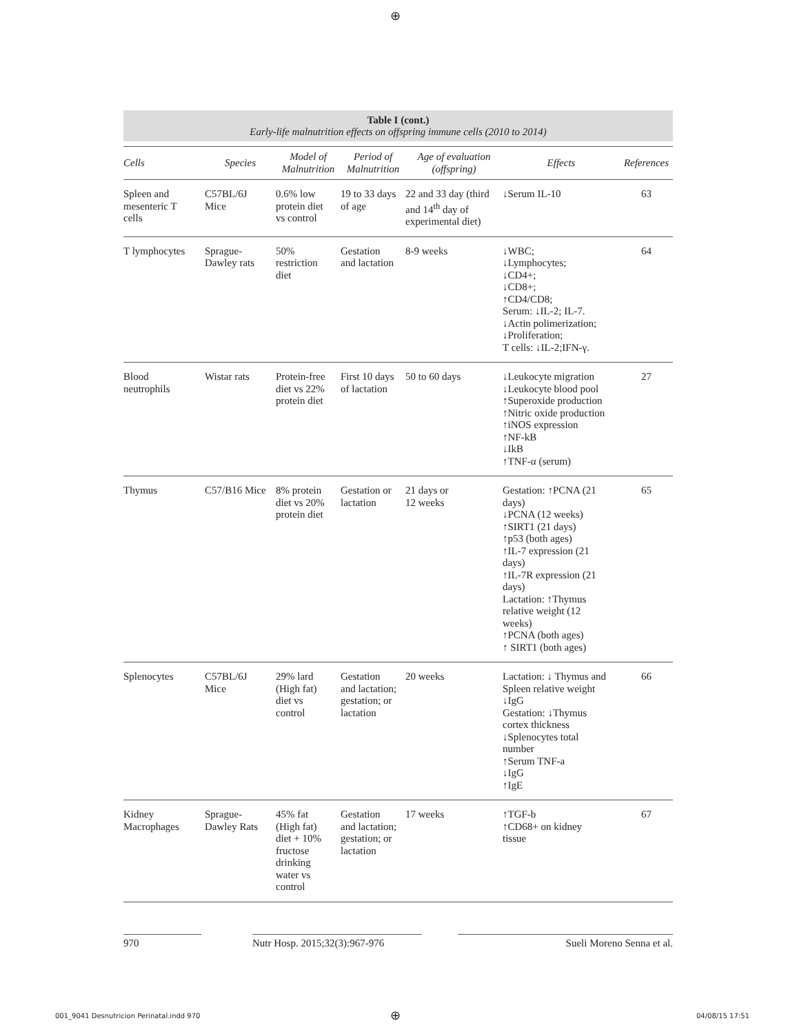⊕
Table I (cont.)
Early-life malnutrition effects on offspring immune cells (2010 to 2014)
| Cells | Species | Model of Malnutrition | Period of Malnutrition | Age of evaluation (offspring) | Effects | References |
| --- | --- | --- | --- | --- | --- | --- |
| Spleen and mesenteric T cells | C57BL/6J Mice | 0.6% low protein diet vs control | 19 to 33 days of age | 22 and 33 day (third and 14<sup>th</sup> day of experimental diet) | ↓Serum IL-10 | 63 |
| T lymphocytes | Sprague- Dawley rats | 50% restriction diet | Gestation and lactation | 8-9 weeks | ↓WBC; ↓Lymphocytes; ↓CD4+; ↓CD8+; ↑CD4/CD8; Serum: ↓IL-2; IL-7. ↓Actin polimerization; ↓Proliferation; T cells: ↓IL-2;IFN-γ. | 64 |
| Blood neutrophils | Wistar rats | Protein-free diet vs 22% protein diet | First 10 days of lactation | 50 to 60 days | ↓Leukocyte migration ↓Leukocyte blood pool ↑Superoxide production ↑Nitric oxide production ↑iNOS expression ↑NF-kB ↓IkB ↑TNF-α (serum) | 27 |
| Thymus | C57/B16 Mice | 8% protein diet vs 20% protein diet | Gestation or lactation | 21 days or 12 weeks | Gestation: ↑PCNA (21 days) ↓PCNA (12 weeks) ↑SIRT1 (21 days) ↑p53 (both ages) ↑IL-7 expression (21 days) ↑IL-7R expression (21 days) Lactation: ↑Thymus relative weight (12 weeks) ↑PCNA (both ages) ↑ SIRT1 (both ages) | 65 |
| Splenocytes | C57BL/6J Mice | 29% lard (High fat) diet vs control | Gestation and lactation; gestation; or lactation | 20 weeks | Lactation: ↓ Thymus and Spleen relative weight ↓IgG Gestation: ↓Thymus cortex thickness ↓Splenocytes total number ↑Serum TNF-a ↓IgG ↑IgE | 66 |
| Kidney Macrophages | Sprague- Dawley Rats | 45% fat (High fat) diet + 10% fructose drinking water vs control | Gestation and lactation; gestation; or lactation | 17 weeks | ↑TGF-b ↑CD68+ on kidney tissue | 67 |
970
Nutr Hosp. 2015;32(3):967-976
Sueli Moreno Senna et al.
001_9041 Desnutricion Perinatal.indd 970
⊕ 04/08/15 17:51